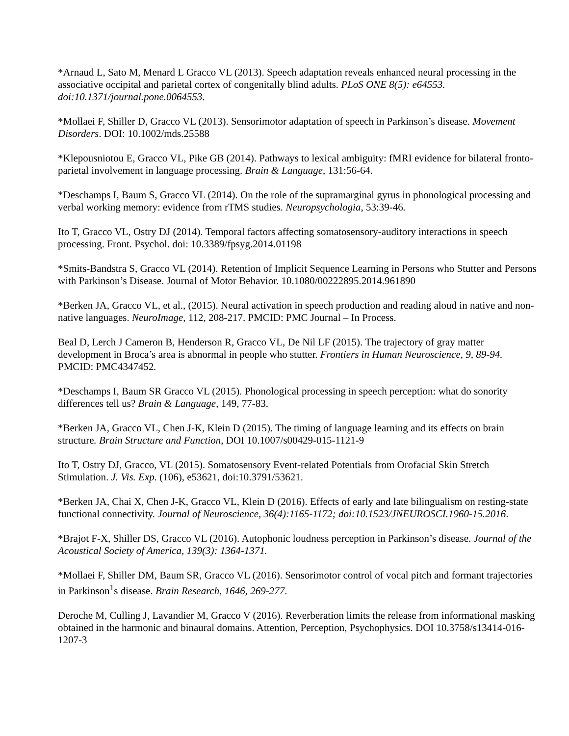*Arnaud L, Sato M, Menard L Gracco VL (2013). Speech adaptation reveals enhanced neural processing in the associative occipital and parietal cortex of congenitally blind adults. PLoS ONE 8(5): e64553. doi:10.1371/journal.pone.0064553.
*Mollaei F, Shiller D, Gracco VL (2013). Sensorimotor adaptation of speech in Parkinson’s disease. Movement Disorders. DOI: 10.1002/mds.25588
*Klepousniotou E, Gracco VL, Pike GB (2014). Pathways to lexical ambiguity: fMRI evidence for bilateral fronto-parietal involvement in language processing. Brain & Language, 131:56-64.
*Deschamps I, Baum S, Gracco VL (2014). On the role of the supramarginal gyrus in phonological processing and verbal working memory: evidence from rTMS studies. Neuropsychologia, 53:39-46.
Ito T, Gracco VL, Ostry DJ (2014). Temporal factors affecting somatosensory-auditory interactions in speech processing. Front. Psychol. doi: 10.3389/fpsyg.2014.01198
*Smits-Bandstra S, Gracco VL (2014). Retention of Implicit Sequence Learning in Persons who Stutter and Persons with Parkinson’s Disease. Journal of Motor Behavior. 10.1080/00222895.2014.961890
*Berken JA, Gracco VL, et al., (2015). Neural activation in speech production and reading aloud in native and non-native languages. NeuroImage, 112, 208-217. PMCID: PMC Journal – In Process.
Beal D, Lerch J Cameron B, Henderson R, Gracco VL, De Nil LF (2015). The trajectory of gray matter development in Broca’s area is abnormal in people who stutter. Frontiers in Human Neuroscience, 9, 89-94. PMCID: PMC4347452.
*Deschamps I, Baum SR Gracco VL (2015). Phonological processing in speech perception: what do sonority differences tell us? Brain & Language, 149, 77-83.
*Berken JA, Gracco VL, Chen J-K, Klein D (2015). The timing of language learning and its effects on brain structure. Brain Structure and Function, DOI 10.1007/s00429-015-1121-9
Ito T, Ostry DJ, Gracco, VL (2015). Somatosensory Event-related Potentials from Orofacial Skin Stretch Stimulation. J. Vis. Exp. (106), e53621, doi:10.3791/53621.
*Berken JA, Chai X, Chen J-K, Gracco VL, Klein D (2016). Effects of early and late bilingualism on resting-state functional connectivity. Journal of Neuroscience, 36(4):1165-1172; doi:10.1523/JNEUROSCI.1960-15.2016.
*Brajot F-X, Shiller DS, Gracco VL (2016). Autophonic loudness perception in Parkinson’s disease. Journal of the Acoustical Society of America, 139(3): 1364-1371.
*Mollaei F, Shiller DM, Baum SR, Gracco VL (2016). Sensorimotor control of vocal pitch and formant trajectories in Parkinson<sup>1</sup>s disease. Brain Research, 1646, 269-277.
Deroche M, Culling J, Lavandier M, Gracco V (2016). Reverberation limits the release from informational masking obtained in the harmonic and binaural domains. Attention, Perception, Psychophysics. DOI 10.3758/s13414-016-1207-3